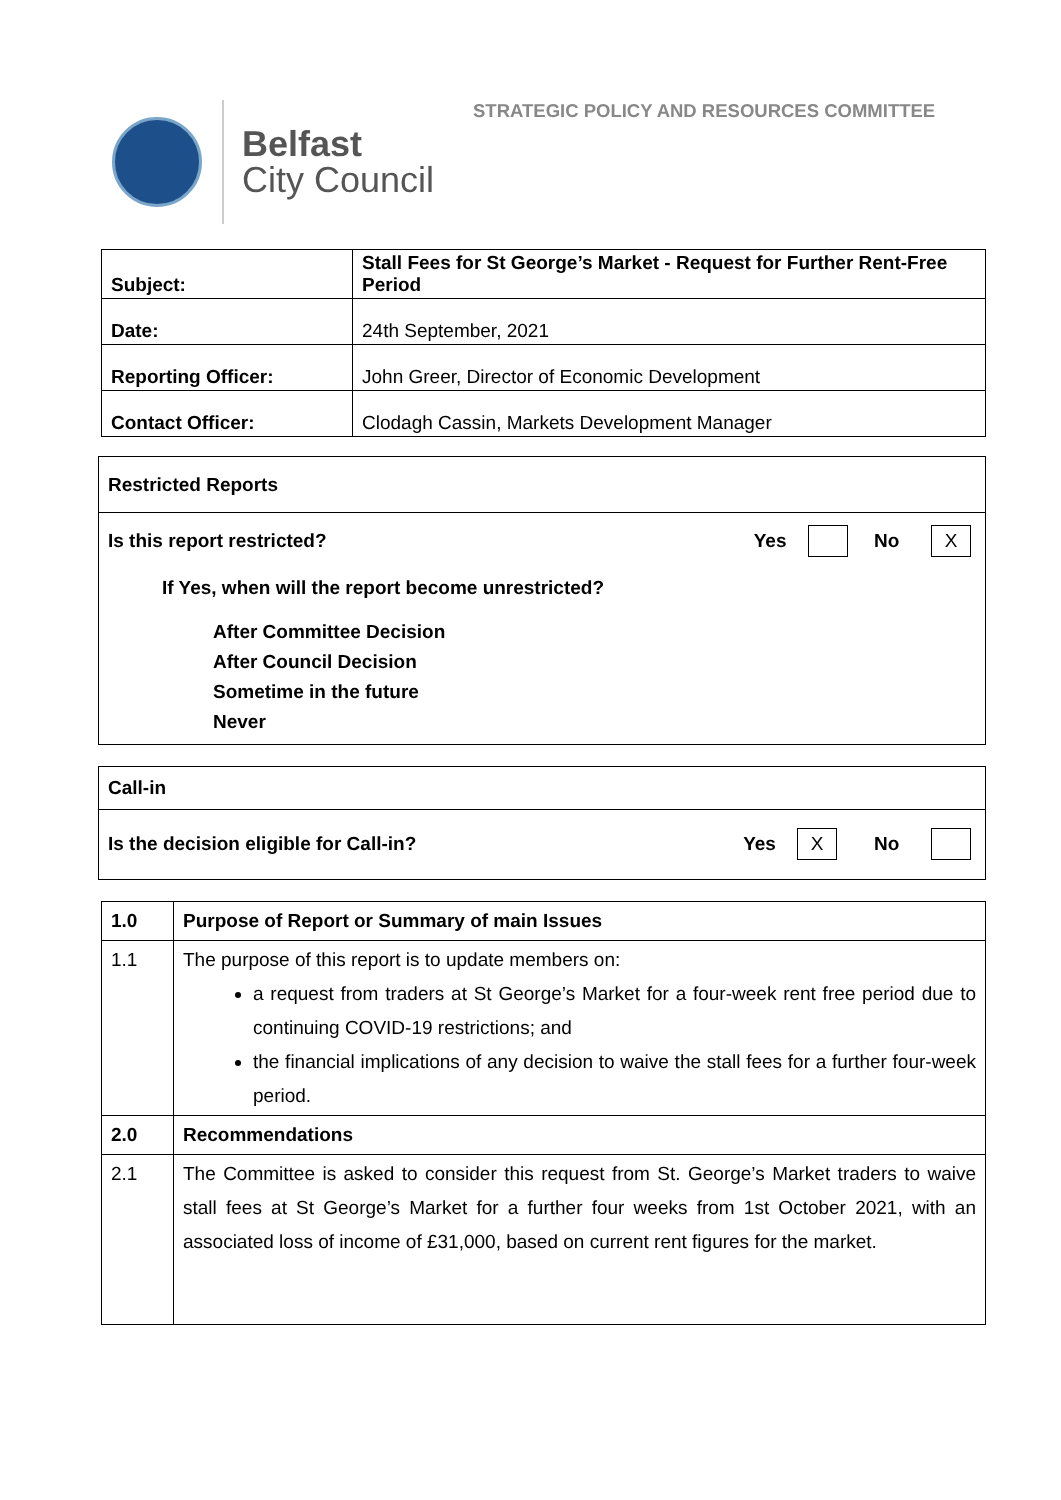STRATEGIC POLICY AND RESOURCES COMMITTEE
Belfast
City Council
| Subject: | Stall Fees for St George’s Market - Request for Further Rent-Free Period |
| Date: | 24th September, 2021 |
| Reporting Officer: | John Greer, Director of Economic Development |
| Contact Officer: | Clodagh Cassin, Markets Development Manager |
Restricted Reports
Is this report restricted? Yes No X
If Yes, when will the report become unrestricted?
After Committee Decision
After Council Decision
Sometime in the future
Never
Call-in
Is the decision eligible for Call-in? Yes X No
| 1.0 | Purpose of Report or Summary of main Issues |
| 1.1 | The purpose of this report is to update members on: a request from traders at St George’s Market for a four-week rent free period due to continuing COVID-19 restrictions; and the financial implications of any decision to waive the stall fees for a further four-week period. |
| 2.0 | Recommendations |
| 2.1 | The Committee is asked to consider this request from St. George’s Market traders to waive stall fees at St George’s Market for a further four weeks from 1st October 2021, with an associated loss of income of £31,000, based on current rent figures for the market. |